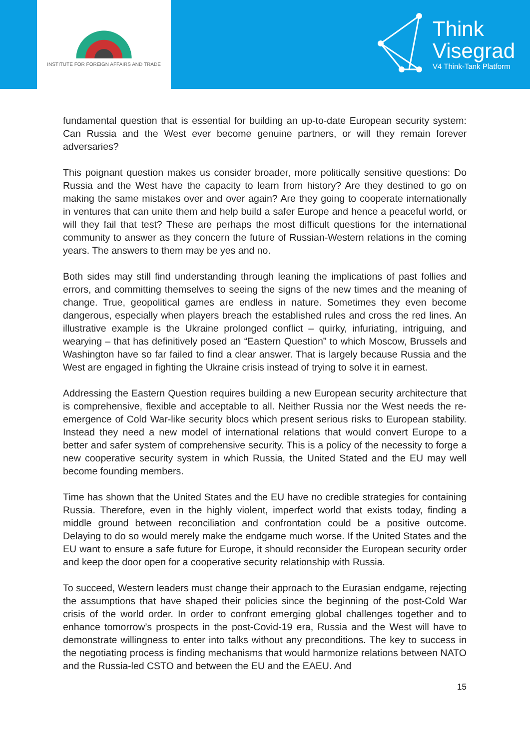INSTITUTE FOR FOREIGN AFFAIRS AND TRADE
Think
Visegrad
V4 Think-Tank Platform
fundamental question that is essential for building an up-to-date European security system: Can Russia and the West ever become genuine partners, or will they remain forever adversaries?
This poignant question makes us consider broader, more politically sensitive questions: Do Russia and the West have the capacity to learn from history? Are they destined to go on making the same mistakes over and over again? Are they going to cooperate internationally in ventures that can unite them and help build a safer Europe and hence a peaceful world, or will they fail that test? These are perhaps the most difficult questions for the international community to answer as they concern the future of Russian-Western relations in the coming years. The answers to them may be yes and no.
Both sides may still find understanding through leaning the implications of past follies and errors, and committing themselves to seeing the signs of the new times and the meaning of change. True, geopolitical games are endless in nature. Sometimes they even become dangerous, especially when players breach the established rules and cross the red lines. An illustrative example is the Ukraine prolonged conflict – quirky, infuriating, intriguing, and wearying – that has definitively posed an “Eastern Question” to which Moscow, Brussels and Washington have so far failed to find a clear answer. That is largely because Russia and the West are engaged in fighting the Ukraine crisis instead of trying to solve it in earnest.
Addressing the Eastern Question requires building a new European security architecture that is comprehensive, flexible and acceptable to all. Neither Russia nor the West needs the re-emergence of Cold War-like security blocs which present serious risks to European stability. Instead they need a new model of international relations that would convert Europe to a better and safer system of comprehensive security. This is a policy of the necessity to forge a new cooperative security system in which Russia, the United Stated and the EU may well become founding members.
Time has shown that the United States and the EU have no credible strategies for containing Russia. Therefore, even in the highly violent, imperfect world that exists today, finding a middle ground between reconciliation and confrontation could be a positive outcome. Delaying to do so would merely make the endgame much worse. If the United States and the EU want to ensure a safe future for Europe, it should reconsider the European security order and keep the door open for a cooperative security relationship with Russia.
To succeed, Western leaders must change their approach to the Eurasian endgame, rejecting the assumptions that have shaped their policies since the beginning of the post-Cold War crisis of the world order. In order to confront emerging global challenges together and to enhance tomorrow’s prospects in the post-Covid-19 era, Russia and the West will have to demonstrate willingness to enter into talks without any preconditions. The key to success in the negotiating process is finding mechanisms that would harmonize relations between NATO and the Russia-led CSTO and between the EU and the EAEU. And
15